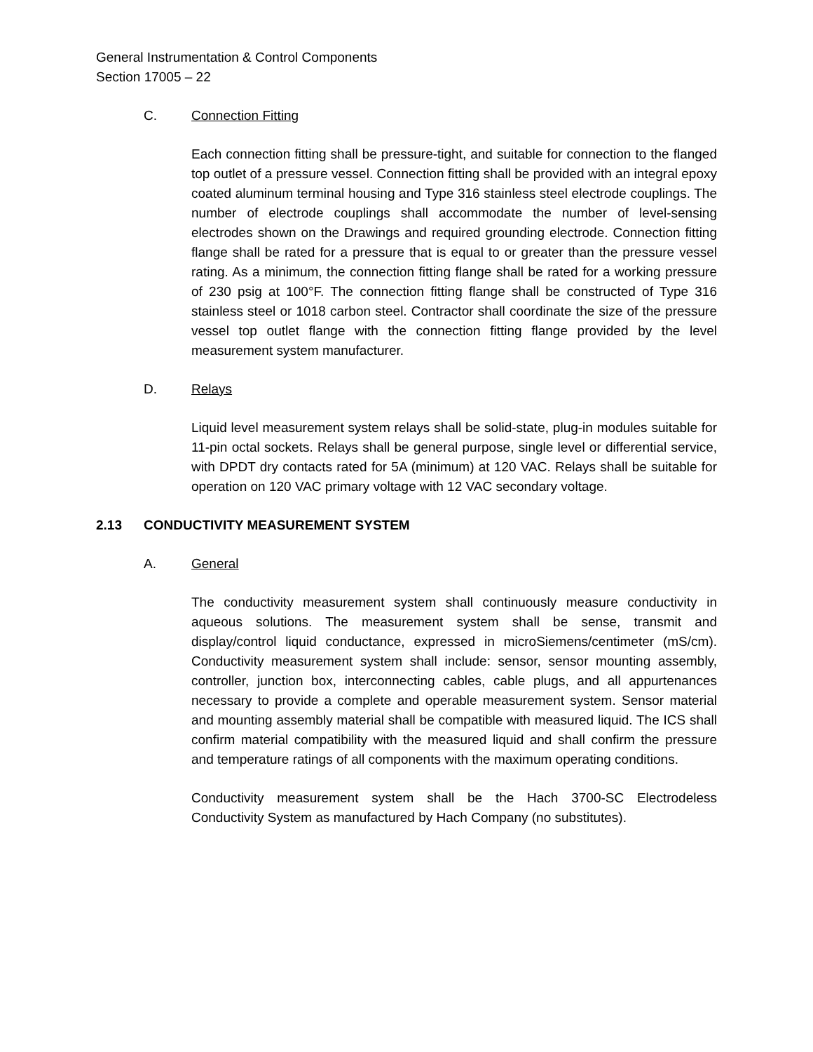General Instrumentation & Control Components
Section 17005 – 22
C. Connection Fitting
Each connection fitting shall be pressure-tight, and suitable for connection to the flanged top outlet of a pressure vessel. Connection fitting shall be provided with an integral epoxy coated aluminum terminal housing and Type 316 stainless steel electrode couplings. The number of electrode couplings shall accommodate the number of level-sensing electrodes shown on the Drawings and required grounding electrode. Connection fitting flange shall be rated for a pressure that is equal to or greater than the pressure vessel rating. As a minimum, the connection fitting flange shall be rated for a working pressure of 230 psig at 100°F. The connection fitting flange shall be constructed of Type 316 stainless steel or 1018 carbon steel. Contractor shall coordinate the size of the pressure vessel top outlet flange with the connection fitting flange provided by the level measurement system manufacturer.
D. Relays
Liquid level measurement system relays shall be solid-state, plug-in modules suitable for 11-pin octal sockets. Relays shall be general purpose, single level or differential service, with DPDT dry contacts rated for 5A (minimum) at 120 VAC. Relays shall be suitable for operation on 120 VAC primary voltage with 12 VAC secondary voltage.
2.13 CONDUCTIVITY MEASUREMENT SYSTEM
A. General
The conductivity measurement system shall continuously measure conductivity in aqueous solutions. The measurement system shall be sense, transmit and display/control liquid conductance, expressed in microSiemens/centimeter (mS/cm). Conductivity measurement system shall include: sensor, sensor mounting assembly, controller, junction box, interconnecting cables, cable plugs, and all appurtenances necessary to provide a complete and operable measurement system. Sensor material and mounting assembly material shall be compatible with measured liquid. The ICS shall confirm material compatibility with the measured liquid and shall confirm the pressure and temperature ratings of all components with the maximum operating conditions.
Conductivity measurement system shall be the Hach 3700-SC Electrodeless Conductivity System as manufactured by Hach Company (no substitutes).